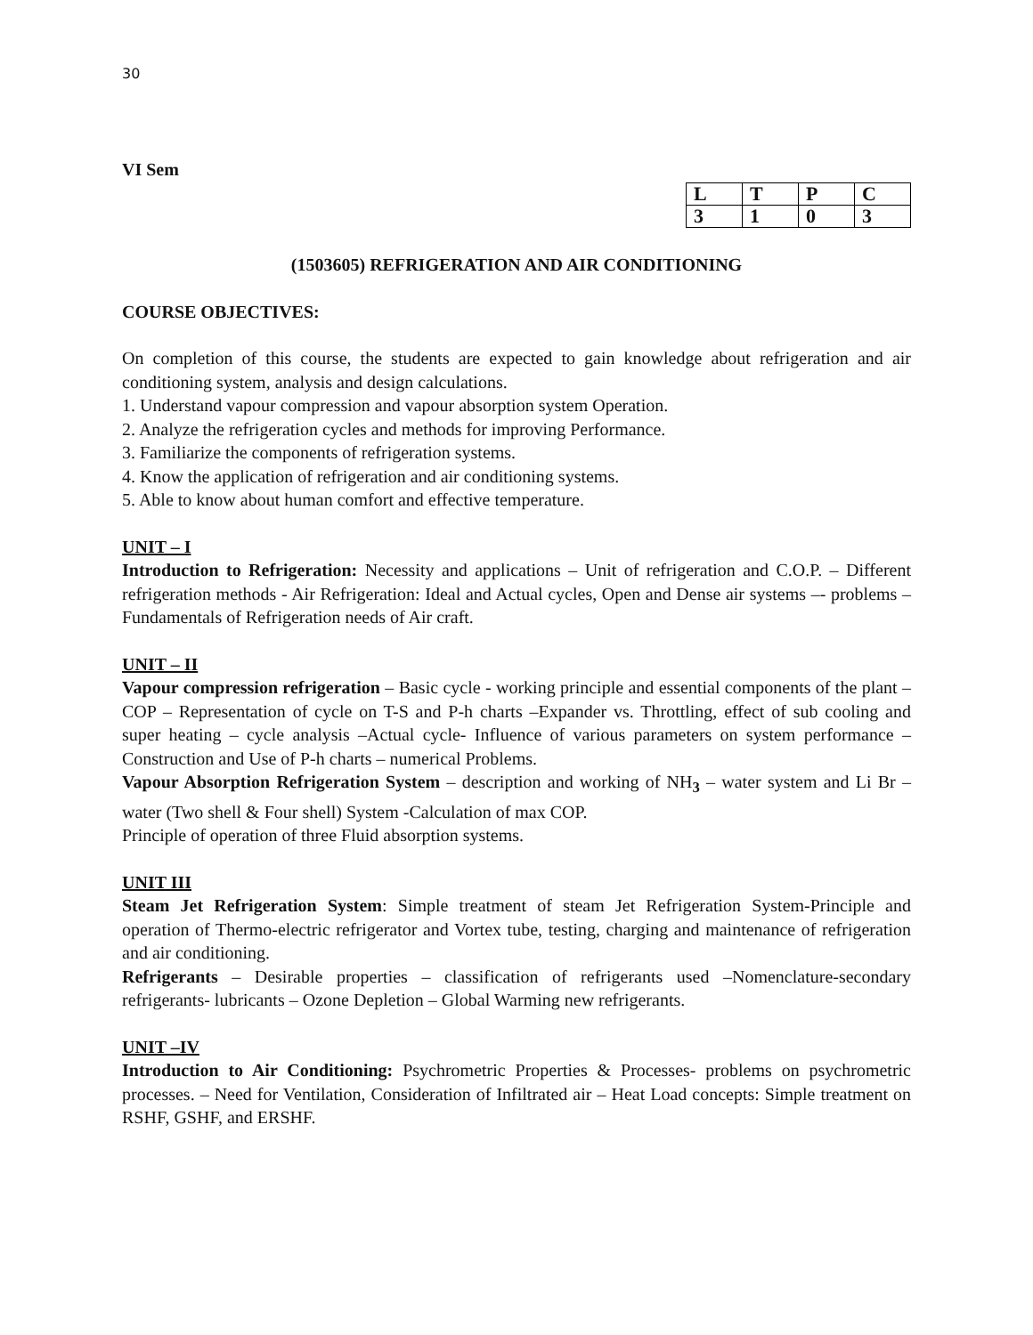30
VI Sem
| L | T | P | C |
| 3 | 1 | 0 | 3 |
(1503605) REFRIGERATION AND AIR CONDITIONING
COURSE OBJECTIVES:
On completion of this course, the students are expected to gain knowledge about refrigeration and air conditioning system, analysis and design calculations.
1. Understand vapour compression and vapour absorption system Operation.
2. Analyze the refrigeration cycles and methods for improving Performance.
3. Familiarize the components of refrigeration systems.
4. Know the application of refrigeration and air conditioning systems.
5. Able to know about human comfort and effective temperature.
UNIT – I
Introduction to Refrigeration: Necessity and applications – Unit of refrigeration and C.O.P. – Different refrigeration methods - Air Refrigeration: Ideal and Actual cycles, Open and Dense air systems –- problems – Fundamentals of Refrigeration needs of Air craft.
UNIT – II
Vapour compression refrigeration – Basic cycle - working principle and essential components of the plant – COP – Representation of cycle on T-S and P-h charts –Expander vs. Throttling, effect of sub cooling and super heating – cycle analysis –Actual cycle- Influence of various parameters on system performance – Construction and Use of P-h charts – numerical Problems.
Vapour Absorption Refrigeration System – description and working of NH<sub>3</sub> – water system and Li Br –water (Two shell & Four shell) System -Calculation of max COP.
Principle of operation of three Fluid absorption systems.
UNIT III
Steam Jet Refrigeration System: Simple treatment of steam Jet Refrigeration System-Principle and operation of Thermo-electric refrigerator and Vortex tube, testing, charging and maintenance of refrigeration and air conditioning.
Refrigerants – Desirable properties – classification of refrigerants used –Nomenclature-secondary refrigerants- lubricants – Ozone Depletion – Global Warming new refrigerants.
UNIT –IV
Introduction to Air Conditioning: Psychrometric Properties & Processes- problems on psychrometric processes. – Need for Ventilation, Consideration of Infiltrated air – Heat Load concepts: Simple treatment on RSHF, GSHF, and ERSHF.